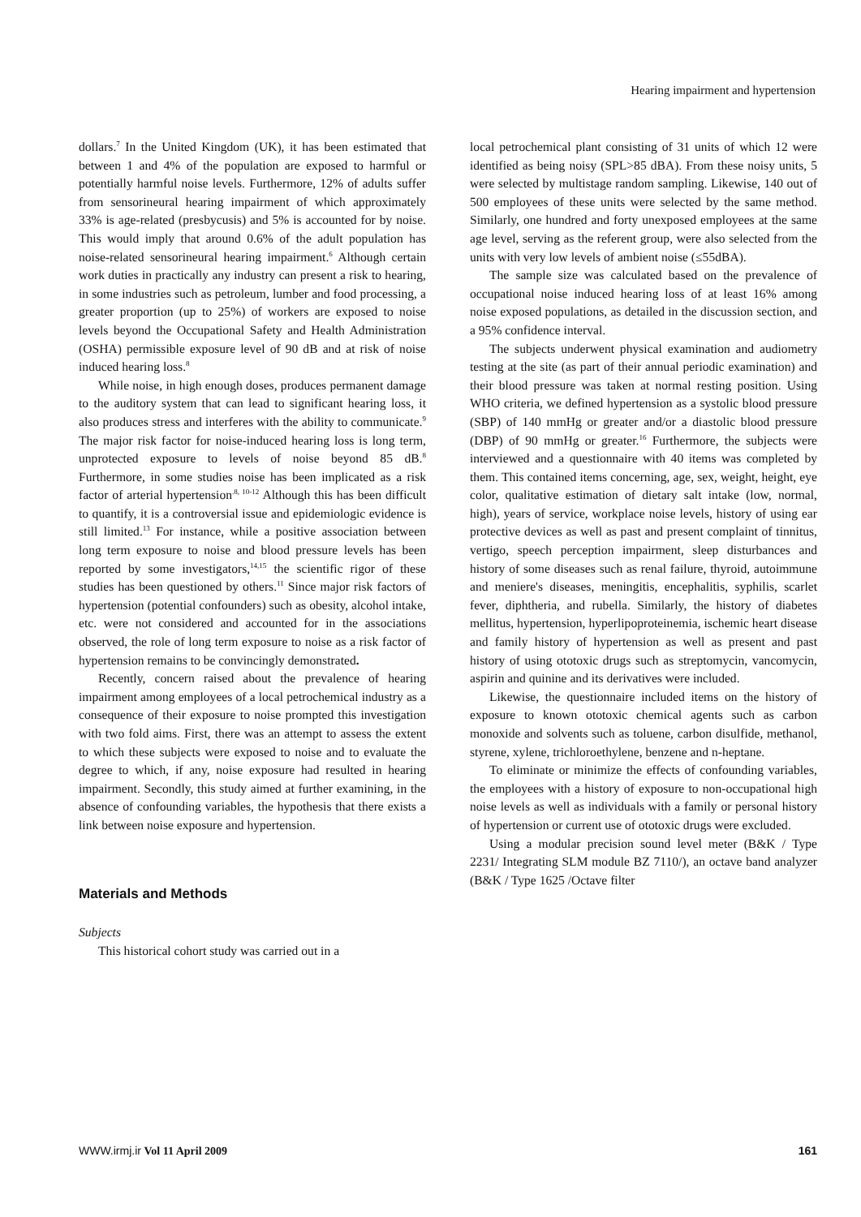Hearing impairment and hypertension
dollars.<sup>7</sup> In the United Kingdom (UK), it has been estimated that between 1 and 4% of the population are exposed to harmful or potentially harmful noise levels. Furthermore, 12% of adults suffer from sensorineural hearing impairment of which approximately 33% is age-related (presbycusis) and 5% is accounted for by noise. This would imply that around 0.6% of the adult population has noise-related sensorineural hearing impairment.<sup>6</sup> Although certain work duties in practically any industry can present a risk to hearing, in some industries such as petroleum, lumber and food processing, a greater proportion (up to 25%) of workers are exposed to noise levels beyond the Occupational Safety and Health Administration (OSHA) permissible exposure level of 90 dB and at risk of noise induced hearing loss.<sup>8</sup>
While noise, in high enough doses, produces permanent damage to the auditory system that can lead to significant hearing loss, it also produces stress and interferes with the ability to communicate.<sup>9</sup> The major risk factor for noise-induced hearing loss is long term, unprotected exposure to levels of noise beyond 85 dB.<sup>8</sup> Furthermore, in some studies noise has been implicated as a risk factor of arterial hypertension<sup>.8, 10-12</sup> Although this has been difficult to quantify, it is a controversial issue and epidemiologic evidence is still limited.<sup>13</sup> For instance, while a positive association between long term exposure to noise and blood pressure levels has been reported by some investigators,<sup>14,15</sup> the scientific rigor of these studies has been questioned by others.<sup>11</sup> Since major risk factors of hypertension (potential confounders) such as obesity, alcohol intake, etc. were not considered and accounted for in the associations observed, the role of long term exposure to noise as a risk factor of hypertension remains to be convincingly demonstrated.
Recently, concern raised about the prevalence of hearing impairment among employees of a local petrochemical industry as a consequence of their exposure to noise prompted this investigation with two fold aims. First, there was an attempt to assess the extent to which these subjects were exposed to noise and to evaluate the degree to which, if any, noise exposure had resulted in hearing impairment. Secondly, this study aimed at further examining, in the absence of confounding variables, the hypothesis that there exists a link between noise exposure and hypertension.
Materials and Methods
Subjects
This historical cohort study was carried out in a
local petrochemical plant consisting of 31 units of which 12 were identified as being noisy (SPL>85 dBA). From these noisy units, 5 were selected by multistage random sampling. Likewise, 140 out of 500 employees of these units were selected by the same method. Similarly, one hundred and forty unexposed employees at the same age level, serving as the referent group, were also selected from the units with very low levels of ambient noise (≤55dBA).
The sample size was calculated based on the prevalence of occupational noise induced hearing loss of at least 16% among noise exposed populations, as detailed in the discussion section, and a 95% confidence interval.
The subjects underwent physical examination and audiometry testing at the site (as part of their annual periodic examination) and their blood pressure was taken at normal resting position. Using WHO criteria, we defined hypertension as a systolic blood pressure (SBP) of 140 mmHg or greater and/or a diastolic blood pressure (DBP) of 90 mmHg or greater.<sup>16</sup> Furthermore, the subjects were interviewed and a questionnaire with 40 items was completed by them. This contained items concerning, age, sex, weight, height, eye color, qualitative estimation of dietary salt intake (low, normal, high), years of service, workplace noise levels, history of using ear protective devices as well as past and present complaint of tinnitus, vertigo, speech perception impairment, sleep disturbances and history of some diseases such as renal failure, thyroid, autoimmune and meniere's diseases, meningitis, encephalitis, syphilis, scarlet fever, diphtheria, and rubella. Similarly, the history of diabetes mellitus, hypertension, hyperlipoproteinemia, ischemic heart disease and family history of hypertension as well as present and past history of using ototoxic drugs such as streptomycin, vancomycin, aspirin and quinine and its derivatives were included.
Likewise, the questionnaire included items on the history of exposure to known ototoxic chemical agents such as carbon monoxide and solvents such as toluene, carbon disulfide, methanol, styrene, xylene, trichloroethylene, benzene and n-heptane.
To eliminate or minimize the effects of confounding variables, the employees with a history of exposure to non-occupational high noise levels as well as individuals with a family or personal history of hypertension or current use of ototoxic drugs were excluded.
Using a modular precision sound level meter (B&K / Type 2231/ Integrating SLM module BZ 7110/), an octave band analyzer (B&K / Type 1625 /Octave filter
WWW.irmj.ir Vol 11 April 2009 161